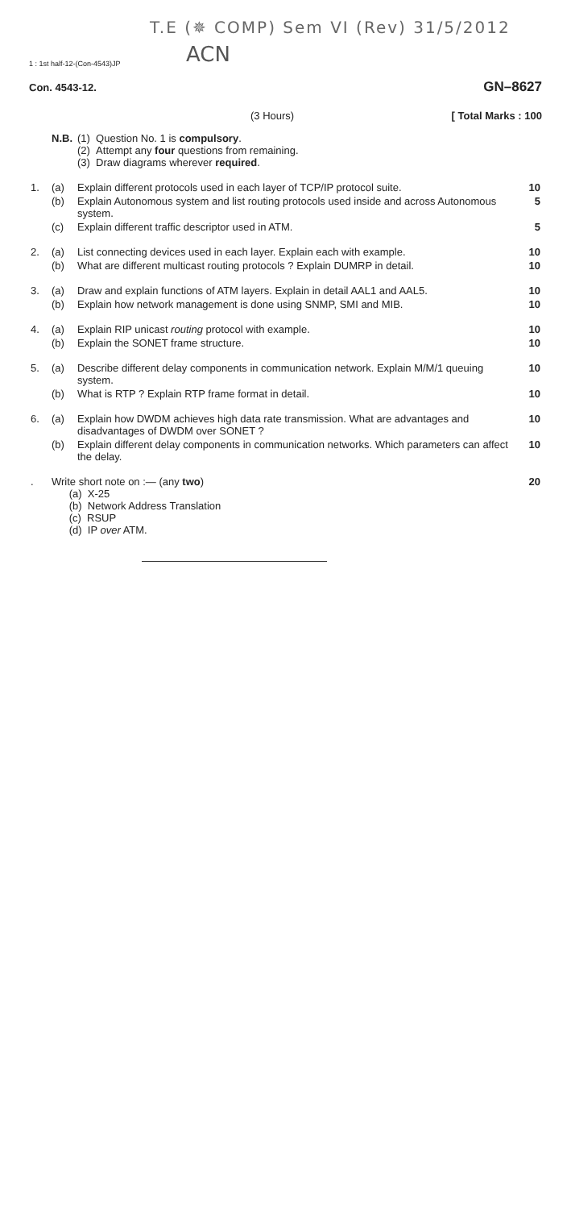T.E (✵ COMP) Sem VI (Rev) 31/5/2012
ACN
1 : 1st half-12-(Con-4543)JP
Con. 4543-12. GN–8627
(3 Hours) [ Total Marks : 100
| | N.B. | (1) Question No. 1 is compulsory . (2) Attempt any four questions from remaining. (3) Draw diagrams wherever required . | |
| 1. | (a) | Explain different protocols used in each layer of TCP/IP protocol suite. | 10 |
| | (b) | Explain Autonomous system and list routing protocols used inside and across Autonomous system. | 5 |
| | (c) | Explain different traffic descriptor used in ATM. | 5 |
| 2. | (a) | List connecting devices used in each layer. Explain each with example. | 10 |
| | (b) | What are different multicast routing protocols ? Explain DUMRP in detail. | 10 |
| 3. | (a) | Draw and explain functions of ATM layers. Explain in detail AAL1 and AAL5. | 10 |
| | (b) | Explain how network management is done using SNMP, SMI and MIB. | 10 |
| 4. | (a) | Explain RIP unicast routing protocol with example. | 10 |
| | (b) | Explain the SONET frame structure. | 10 |
| 5. | (a) | Describe different delay components in communication network. Explain M/M/1 queuing system. | 10 |
| | (b) | What is RTP ? Explain RTP frame format in detail. | 10 |
| 6. | (a) | Explain how DWDM achieves high data rate transmission. What are advantages and disadvantages of DWDM over SONET ? | 10 |
| | (b) | Explain different delay components in communication networks. Which parameters can affect the delay. | 10 |
| . | Write short note on :— (any two ) (a) X-25 (b) Network Address Translation (c) RSUP (d) IP over ATM. | | 20 |